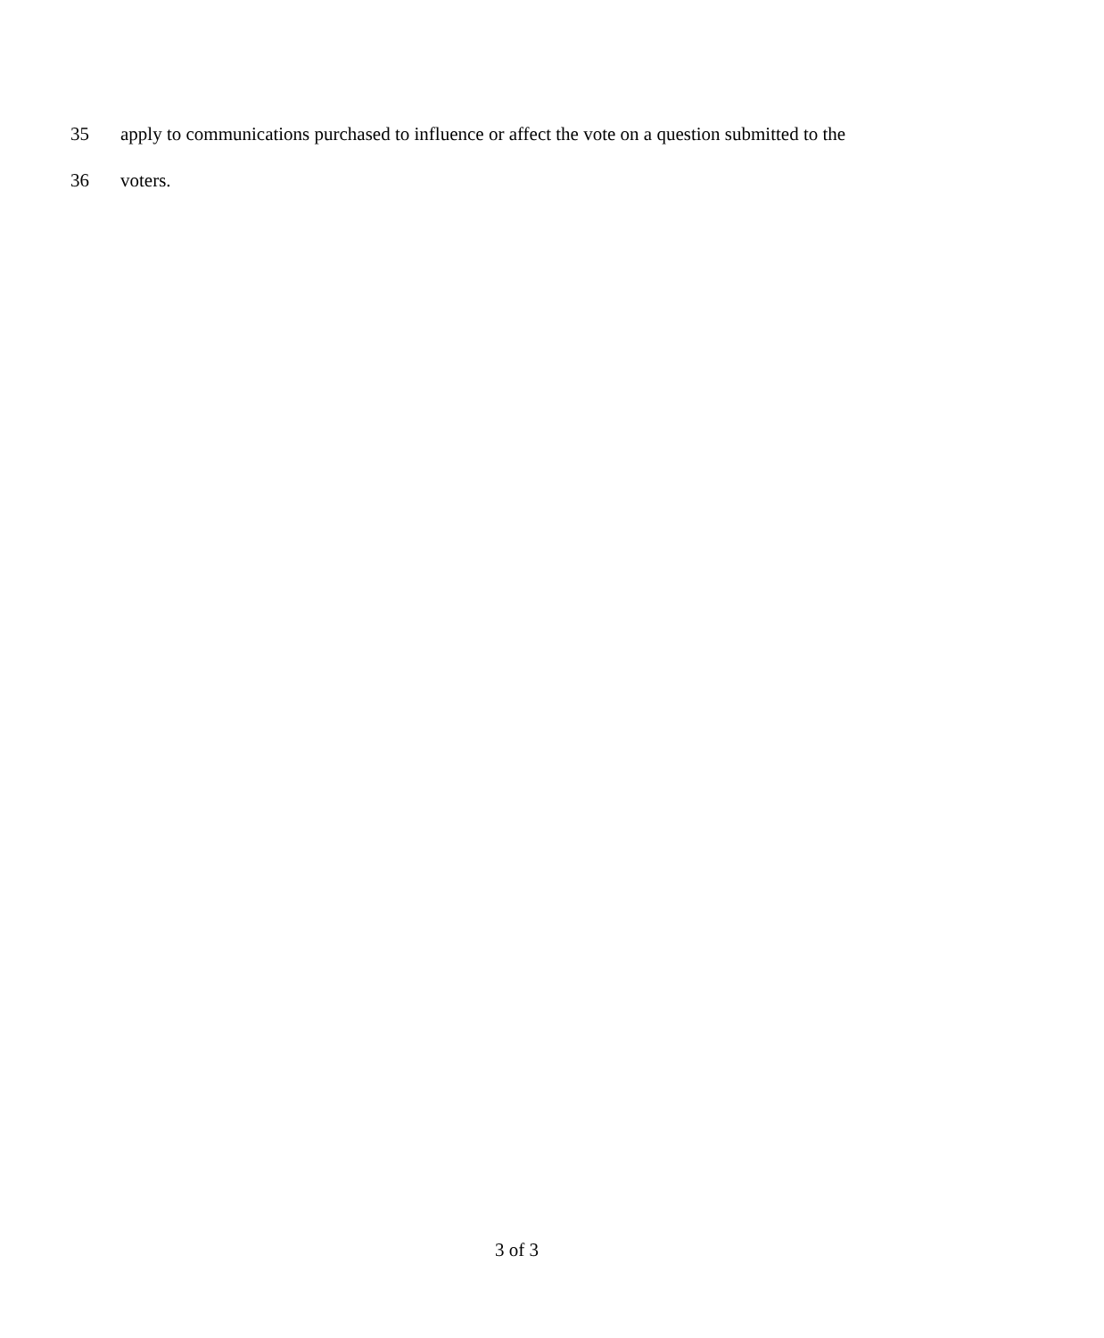35 apply to communications purchased to influence or affect the vote on a question submitted to the
36 voters.
3 of 3